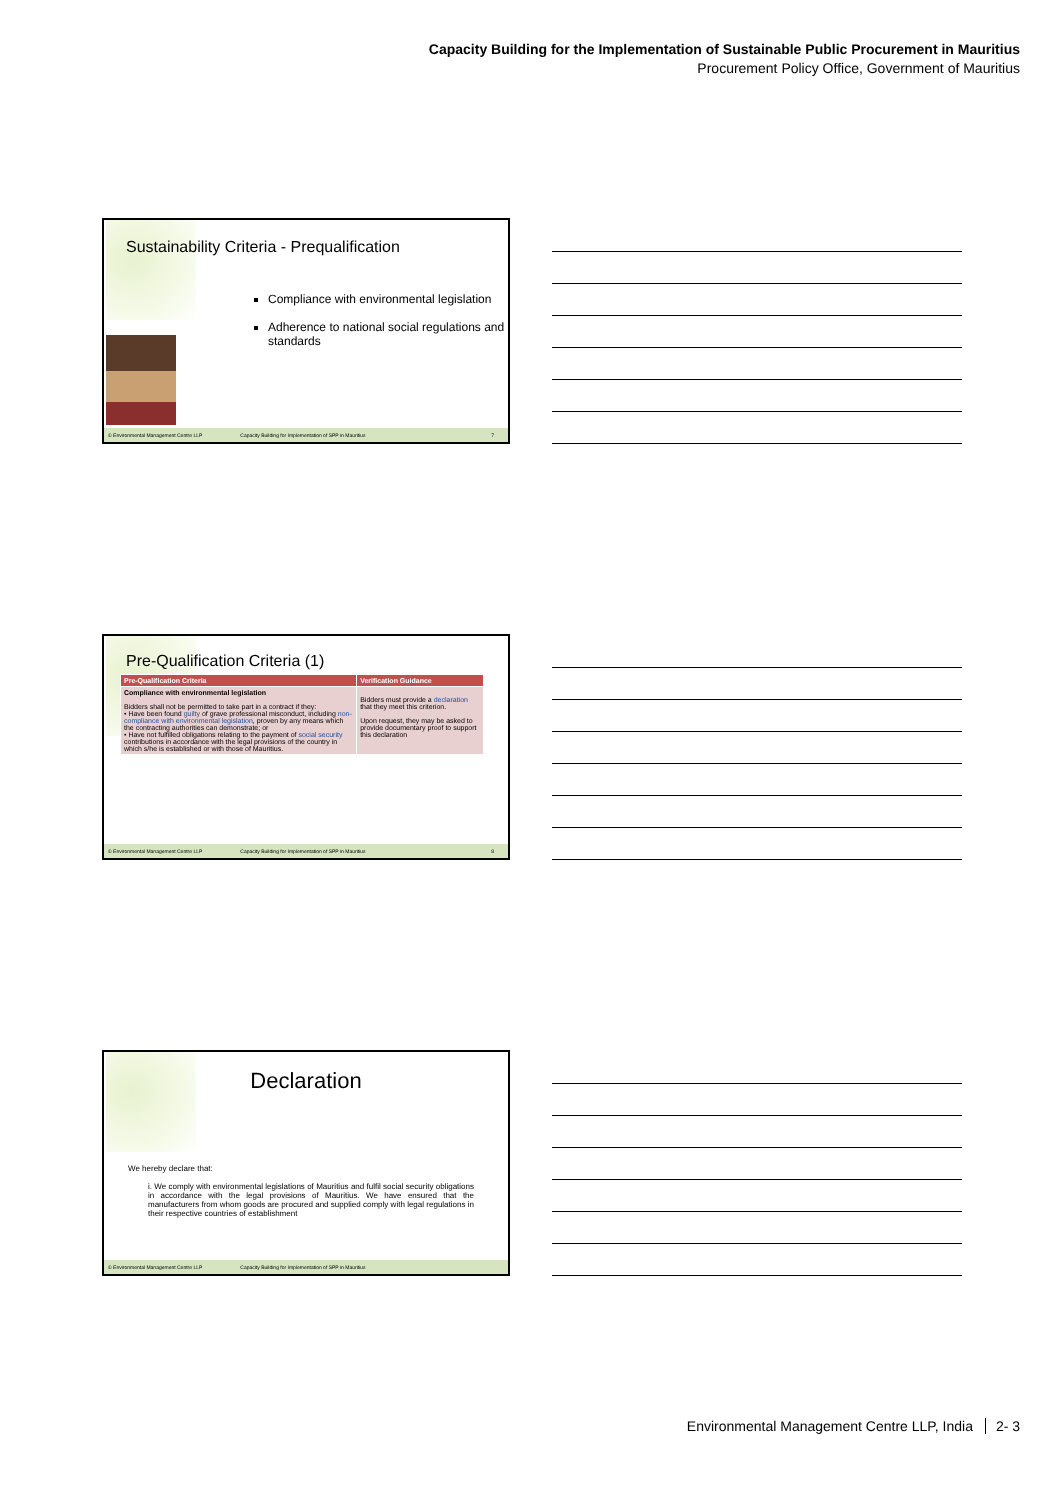Capacity Building for the Implementation of Sustainable Public Procurement in Mauritius
Procurement Policy Office, Government of Mauritius
Sustainability Criteria - Prequalification
Compliance with environmental legislation
Adherence to national social regulations and standards
© Environmental Management Centre LLP Capacity Building for Implementation of SPP in Mauritius 7
Pre-Qualification Criteria (1)
| Pre-Qualification Criteria | Verification Guidance |
| --- | --- |
| Compliance with environmental legislation Bidders shall not be permitted to take part in a contract if they: • Have been found guilty of grave professional misconduct, including non-compliance with environmental legislation , proven by any means which the contracting authorities can demonstrate; or • Have not fulfilled obligations relating to the payment of social security contributions in accordance with the legal provisions of the country in which s/he is established or with those of Mauritius. | Bidders must provide a declaration that they meet this criterion. Upon request, they may be asked to provide documentary proof to support this declaration |
© Environmental Management Centre LLP Capacity Building for Implementation of SPP in Mauritius 8
Declaration
We hereby declare that:
i. We comply with environmental legislations of Mauritius and fulfil social security obligations in accordance with the legal provisions of Mauritius. We have ensured that the manufacturers from whom goods are procured and supplied comply with legal regulations in their respective countries of establishment
© Environmental Management Centre LLP Capacity Building for Implementation of SPP in Mauritius
Environmental Management Centre LLP, India 2- 3